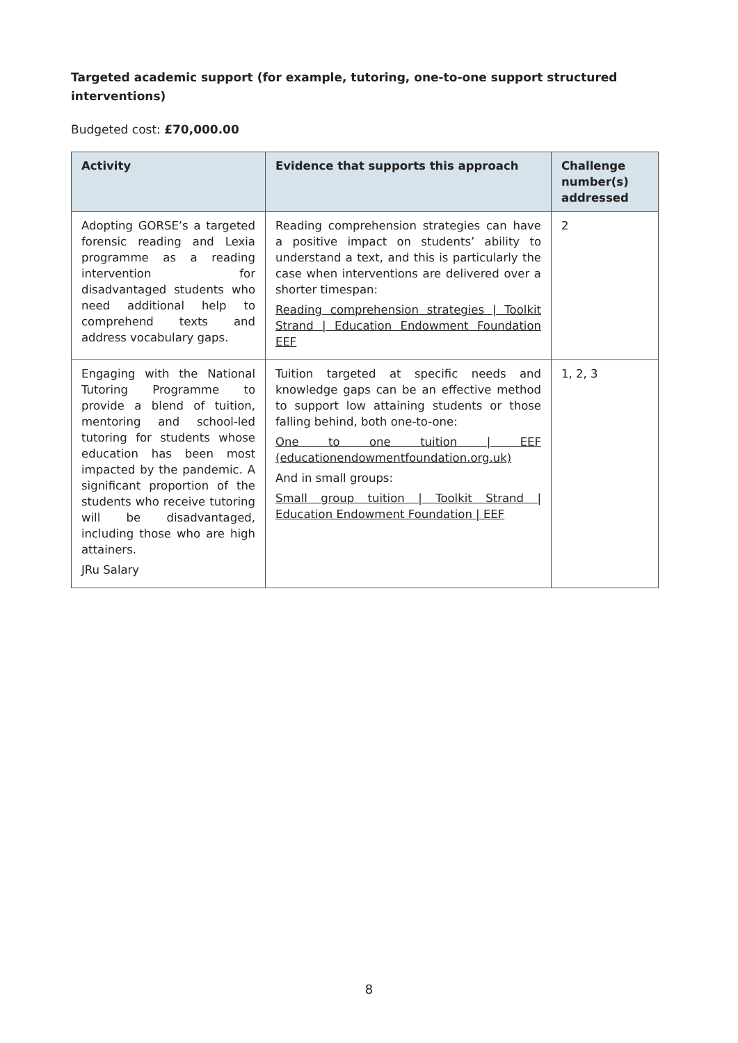Targeted academic support (for example, tutoring, one-to-one support structured interventions)
Budgeted cost: £70,000.00
| Activity | Evidence that supports this approach | Challenge number(s) addressed |
| --- | --- | --- |
| Adopting GORSE’s a targeted forensic reading and Lexia programme as a reading intervention for disadvantaged students who need additional help to comprehend texts and address vocabulary gaps. | Reading comprehension strategies can have a positive impact on students’ ability to understand a text, and this is particularly the case when interventions are delivered over a shorter timespan: Reading comprehension strategies / Toolkit Strand / Education Endowment Foundation EEF | 2 |
| Engaging with the National Tutoring Programme to provide a blend of tuition, mentoring and school-led tutoring for students whose education has been most impacted by the pandemic. A significant proportion of the students who receive tutoring will be disadvantaged, including those who are high attainers. JRu Salary | Tuition targeted at specific needs and knowledge gaps can be an effective method to support low attaining students or those falling behind, both one-to-one: One to one tuition / EEF (educationendowmentfoundation.org.uk) And in small groups: Small group tuition / Toolkit Strand / Education Endowment Foundation / EEF | 1, 2, 3 |
8